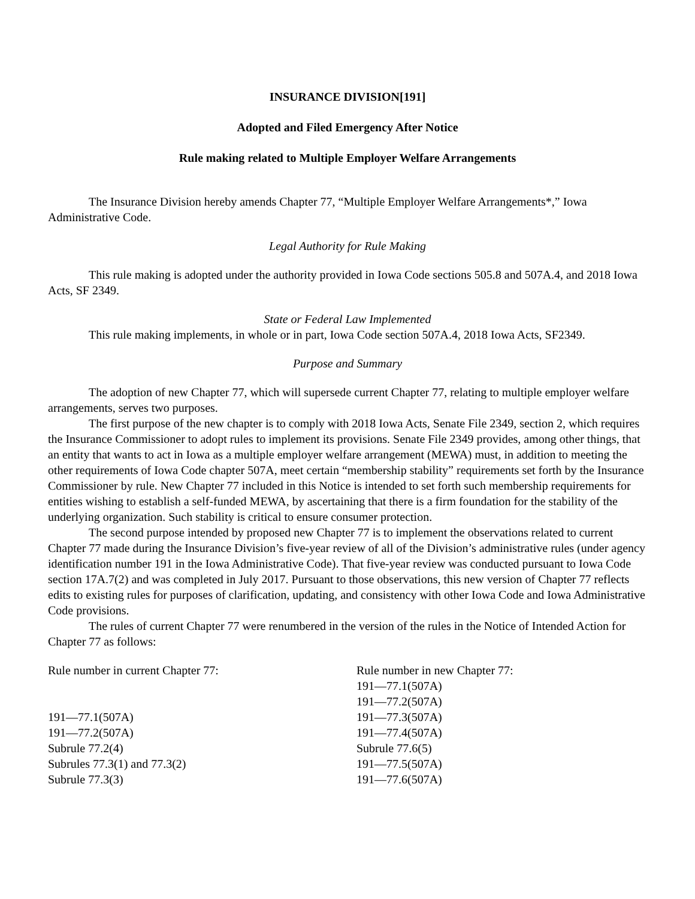INSURANCE DIVISION[191]
Adopted and Filed Emergency After Notice
Rule making related to Multiple Employer Welfare Arrangements
The Insurance Division hereby amends Chapter 77, “Multiple Employer Welfare Arrangements*,” Iowa Administrative Code.
Legal Authority for Rule Making
This rule making is adopted under the authority provided in Iowa Code sections 505.8 and 507A.4, and 2018 Iowa Acts, SF 2349.
State or Federal Law Implemented
This rule making implements, in whole or in part, Iowa Code section 507A.4, 2018 Iowa Acts, SF2349.
Purpose and Summary
The adoption of new Chapter 77, which will supersede current Chapter 77, relating to multiple employer welfare arrangements, serves two purposes.
The first purpose of the new chapter is to comply with 2018 Iowa Acts, Senate File 2349, section 2, which requires the Insurance Commissioner to adopt rules to implement its provisions. Senate File 2349 provides, among other things, that an entity that wants to act in Iowa as a multiple employer welfare arrangement (MEWA) must, in addition to meeting the other requirements of Iowa Code chapter 507A, meet certain “membership stability” requirements set forth by the Insurance Commissioner by rule. New Chapter 77 included in this Notice is intended to set forth such membership requirements for entities wishing to establish a self-funded MEWA, by ascertaining that there is a firm foundation for the stability of the underlying organization. Such stability is critical to ensure consumer protection.
The second purpose intended by proposed new Chapter 77 is to implement the observations related to current Chapter 77 made during the Insurance Division’s five-year review of all of the Division’s administrative rules (under agency identification number 191 in the Iowa Administrative Code). That five-year review was conducted pursuant to Iowa Code section 17A.7(2) and was completed in July 2017. Pursuant to those observations, this new version of Chapter 77 reflects edits to existing rules for purposes of clarification, updating, and consistency with other Iowa Code and Iowa Administrative Code provisions.
The rules of current Chapter 77 were renumbered in the version of the rules in the Notice of Intended Action for Chapter 77 as follows:
| Rule number in current Chapter 77: | Rule number in new Chapter 77: |
| | 191—77.1(507A) |
| | 191—77.2(507A) |
| 191—77.1(507A) | 191—77.3(507A) |
| 191—77.2(507A) | 191—77.4(507A) |
| Subrule 77.2(4) | Subrule 77.6(5) |
| Subrules 77.3(1) and 77.3(2) | 191—77.5(507A) |
| Subrule 77.3(3) | 191—77.6(507A) |